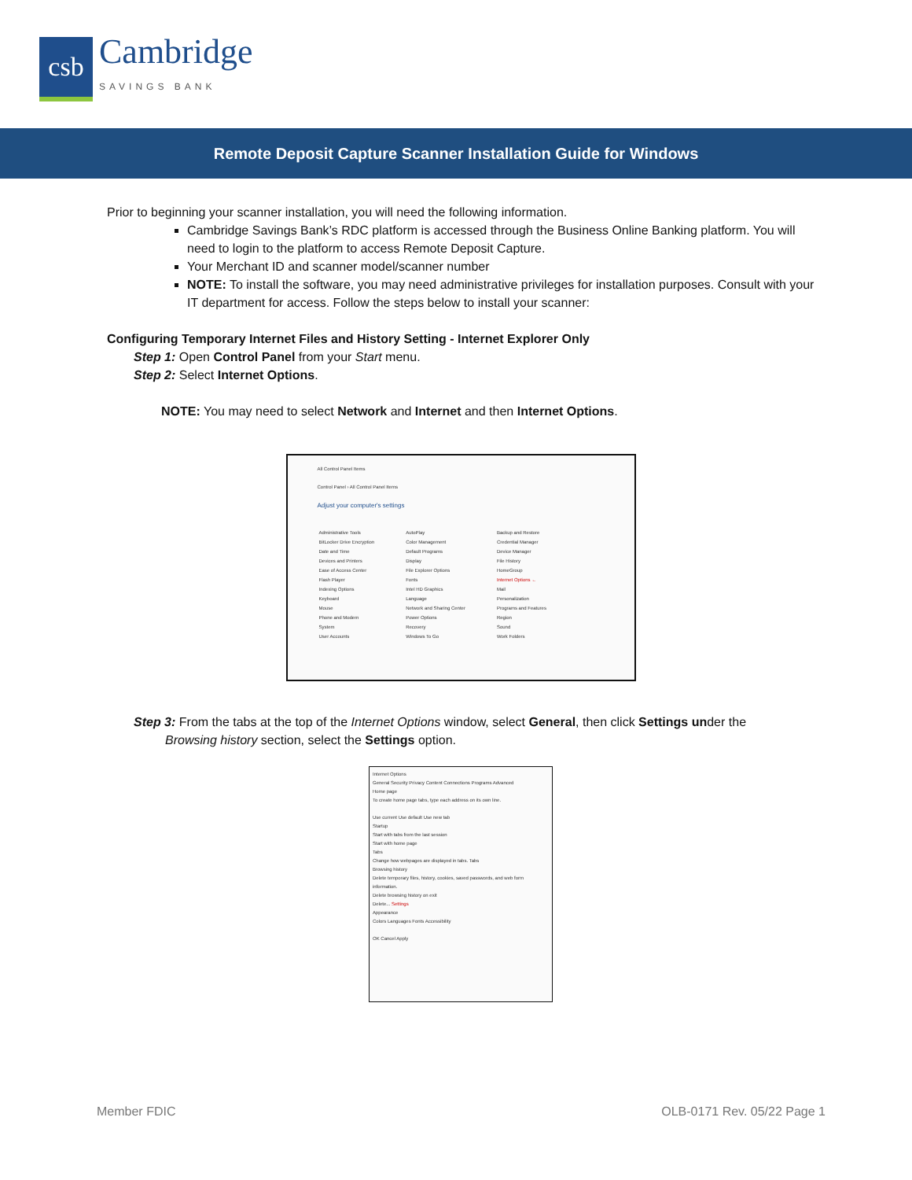csb
Cambridge
SAVINGS BANK
Remote Deposit Capture Scanner Installation Guide for Windows
Prior to beginning your scanner installation, you will need the following information.
Cambridge Savings Bank’s RDC platform is accessed through the Business Online Banking platform. You will need to login to the platform to access Remote Deposit Capture.
Your Merchant ID and scanner model/scanner number
NOTE: To install the software, you may need administrative privileges for installation purposes. Consult with your IT department for access. Follow the steps below to install your scanner:
Configuring Temporary Internet Files and History Setting - Internet Explorer Only
Step 1: Open Control Panel from your Start menu.
Step 2: Select Internet Options.
NOTE: You may need to select Network and Internet and then Internet Options.
All Control Panel Items
Control Panel › All Control Panel Items
Adjust your computer's settings
Administrative Tools
BitLocker Drive Encryption
Date and Time
Devices and Printers
Ease of Access Center
Flash Player
Indexing Options
Keyboard
Mouse
Phone and Modem
System
User Accounts
AutoPlay
Color Management
Default Programs
Display
File Explorer Options
Fonts
Intel HD Graphics
Language
Network and Sharing Center
Power Options
Recovery
Windows To Go
Backup and Restore
Credential Manager
Device Manager
File History
HomeGroup
Internet Options ←
Mail
Personalization
Programs and Features
Region
Sound
Work Folders
Step 3: From the tabs at the top of the Internet Options window, select General, then click Settings under the
Browsing history section, select the Settings option.
Internet Options
General Security Privacy Content Connections Programs Advanced
Home page
To create home page tabs, type each address on its own line.
Use current Use default Use new tab
Startup
Start with tabs from the last session
Start with home page
Tabs
Change how webpages are displayed in tabs. Tabs
Browsing history
Delete temporary files, history, cookies, saved passwords, and web form information.
Delete browsing history on exit
Delete... Settings
Appearance
Colors Languages Fonts Accessibility
OK Cancel Apply
Member FDIC OLB-0171 Rev. 05/22 Page 1